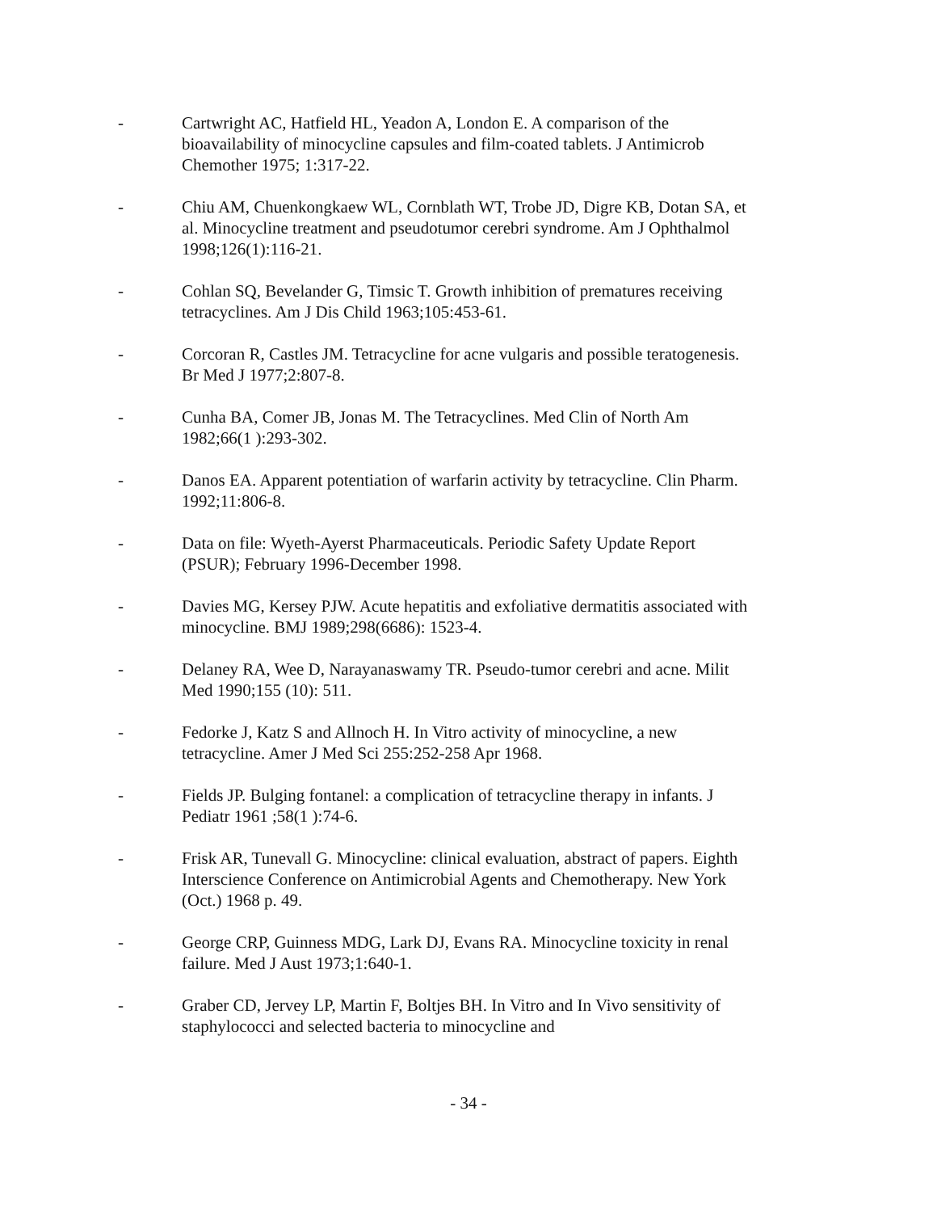- Cartwright AC, Hatfield HL, Yeadon A, London E. A comparison of the bioavailability of minocycline capsules and film-coated tablets. J Antimicrob Chemother 1975; 1:317-22.
- Chiu AM, Chuenkongkaew WL, Cornblath WT, Trobe JD, Digre KB, Dotan SA, et al. Minocycline treatment and pseudotumor cerebri syndrome. Am J Ophthalmol 1998;126(1):116-21.
- Cohlan SQ, Bevelander G, Timsic T. Growth inhibition of prematures receiving tetracyclines. Am J Dis Child 1963;105:453-61.
- Corcoran R, Castles JM. Tetracycline for acne vulgaris and possible teratogenesis. Br Med J 1977;2:807-8.
- Cunha BA, Comer JB, Jonas M. The Tetracyclines. Med Clin of North Am 1982;66(1 ):293-302.
- Danos EA. Apparent potentiation of warfarin activity by tetracycline. Clin Pharm. 1992;11:806-8.
- Data on file: Wyeth-Ayerst Pharmaceuticals. Periodic Safety Update Report (PSUR); February 1996-December 1998.
- Davies MG, Kersey PJW. Acute hepatitis and exfoliative dermatitis associated with minocycline. BMJ 1989;298(6686): 1523-4.
- Delaney RA, Wee D, Narayanaswamy TR. Pseudo-tumor cerebri and acne. Milit Med 1990;155 (10): 511.
- Fedorke J, Katz S and Allnoch H. In Vitro activity of minocycline, a new tetracycline. Amer J Med Sci 255:252-258 Apr 1968.
- Fields JP. Bulging fontanel: a complication of tetracycline therapy in infants. J Pediatr 1961 ;58(1 ):74-6.
- Frisk AR, Tunevall G. Minocycline: clinical evaluation, abstract of papers. Eighth Interscience Conference on Antimicrobial Agents and Chemotherapy. New York (Oct.) 1968 p. 49.
- George CRP, Guinness MDG, Lark DJ, Evans RA. Minocycline toxicity in renal failure. Med J Aust 1973;1:640-1.
- Graber CD, Jervey LP, Martin F, Boltjes BH. In Vitro and In Vivo sensitivity of staphylococci and selected bacteria to minocycline and
- 34 -